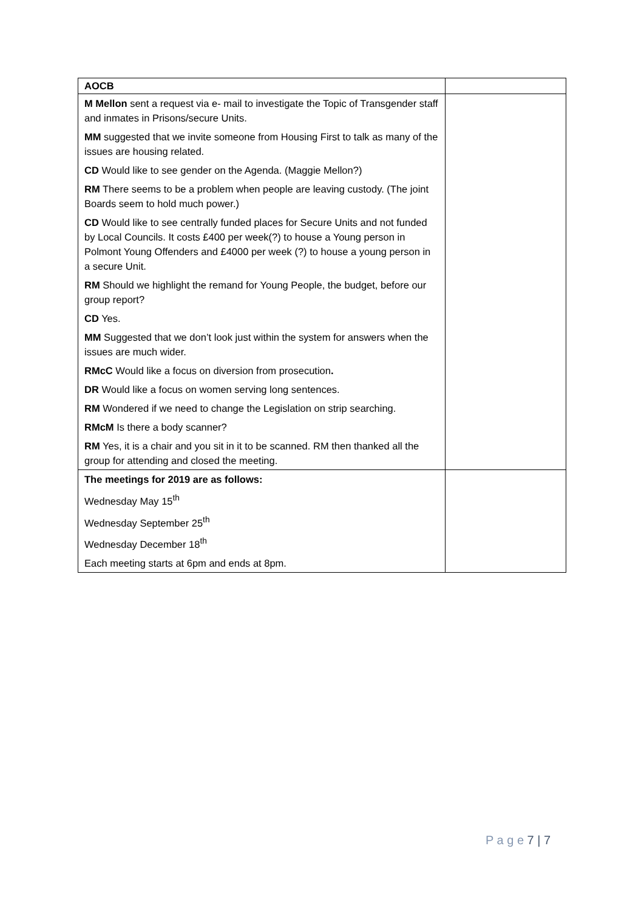| AOCB | |
| M Mellon sent a request via e- mail to investigate the Topic of Transgender staff and inmates in Prisons/secure Units. MM suggested that we invite someone from Housing First to talk as many of the issues are housing related. CD Would like to see gender on the Agenda. (Maggie Mellon?) RM There seems to be a problem when people are leaving custody. (The joint Boards seem to hold much power.) CD Would like to see centrally funded places for Secure Units and not funded by Local Councils. It costs £400 per week(?) to house a Young person in Polmont Young Offenders and £4000 per week (?) to house a young person in a secure Unit. RM Should we highlight the remand for Young People, the budget, before our group report? CD Yes. MM Suggested that we don’t look just within the system for answers when the issues are much wider. RMcC Would like a focus on diversion from prosecution . DR Would like a focus on women serving long sentences. RM Wondered if we need to change the Legislation on strip searching. RMcM Is there a body scanner? RM Yes, it is a chair and you sit in it to be scanned. RM then thanked all the group for attending and closed the meeting. | |
| The meetings for 2019 are as follows: Wednesday May 15<sup>th</sup> Wednesday September 25<sup>th</sup> Wednesday December 18<sup>th</sup> Each meeting starts at 6pm and ends at 8pm. | |
P a g e 7 | 7